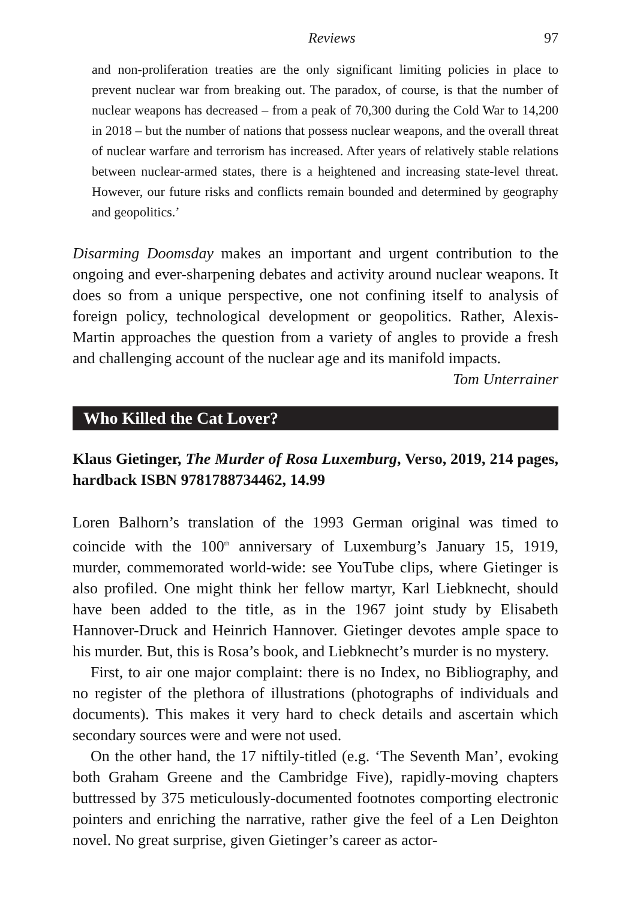Reviews 97
and non-proliferation treaties are the only significant limiting policies in place to prevent nuclear war from breaking out. The paradox, of course, is that the number of nuclear weapons has decreased – from a peak of 70,300 during the Cold War to 14,200 in 2018 – but the number of nations that possess nuclear weapons, and the overall threat of nuclear warfare and terrorism has increased. After years of relatively stable relations between nuclear-armed states, there is a heightened and increasing state-level threat. However, our future risks and conflicts remain bounded and determined by geography and geopolitics.’
Disarming Doomsday makes an important and urgent contribution to the ongoing and ever-sharpening debates and activity around nuclear weapons. It does so from a unique perspective, one not confining itself to analysis of foreign policy, technological development or geopolitics. Rather, Alexis-Martin approaches the question from a variety of angles to provide a fresh and challenging account of the nuclear age and its manifold impacts.
Tom Unterrainer
Who Killed the Cat Lover?
Klaus Gietinger, The Murder of Rosa Luxemburg, Verso, 2019, 214 pages, hardback ISBN 9781788734462, 14.99
Loren Balhorn’s translation of the 1993 German original was timed to coincide with the 100<sup>th</sup> anniversary of Luxemburg’s January 15, 1919, murder, commemorated world-wide: see YouTube clips, where Gietinger is also profiled. One might think her fellow martyr, Karl Liebknecht, should have been added to the title, as in the 1967 joint study by Elisabeth Hannover-Druck and Heinrich Hannover. Gietinger devotes ample space to his murder. But, this is Rosa’s book, and Liebknecht’s murder is no mystery.
First, to air one major complaint: there is no Index, no Bibliography, and no register of the plethora of illustrations (photographs of individuals and documents). This makes it very hard to check details and ascertain which secondary sources were and were not used.
On the other hand, the 17 niftily-titled (e.g. ‘The Seventh Man’, evoking both Graham Greene and the Cambridge Five), rapidly-moving chapters buttressed by 375 meticulously-documented footnotes comporting electronic pointers and enriching the narrative, rather give the feel of a Len Deighton novel. No great surprise, given Gietinger’s career as actor-